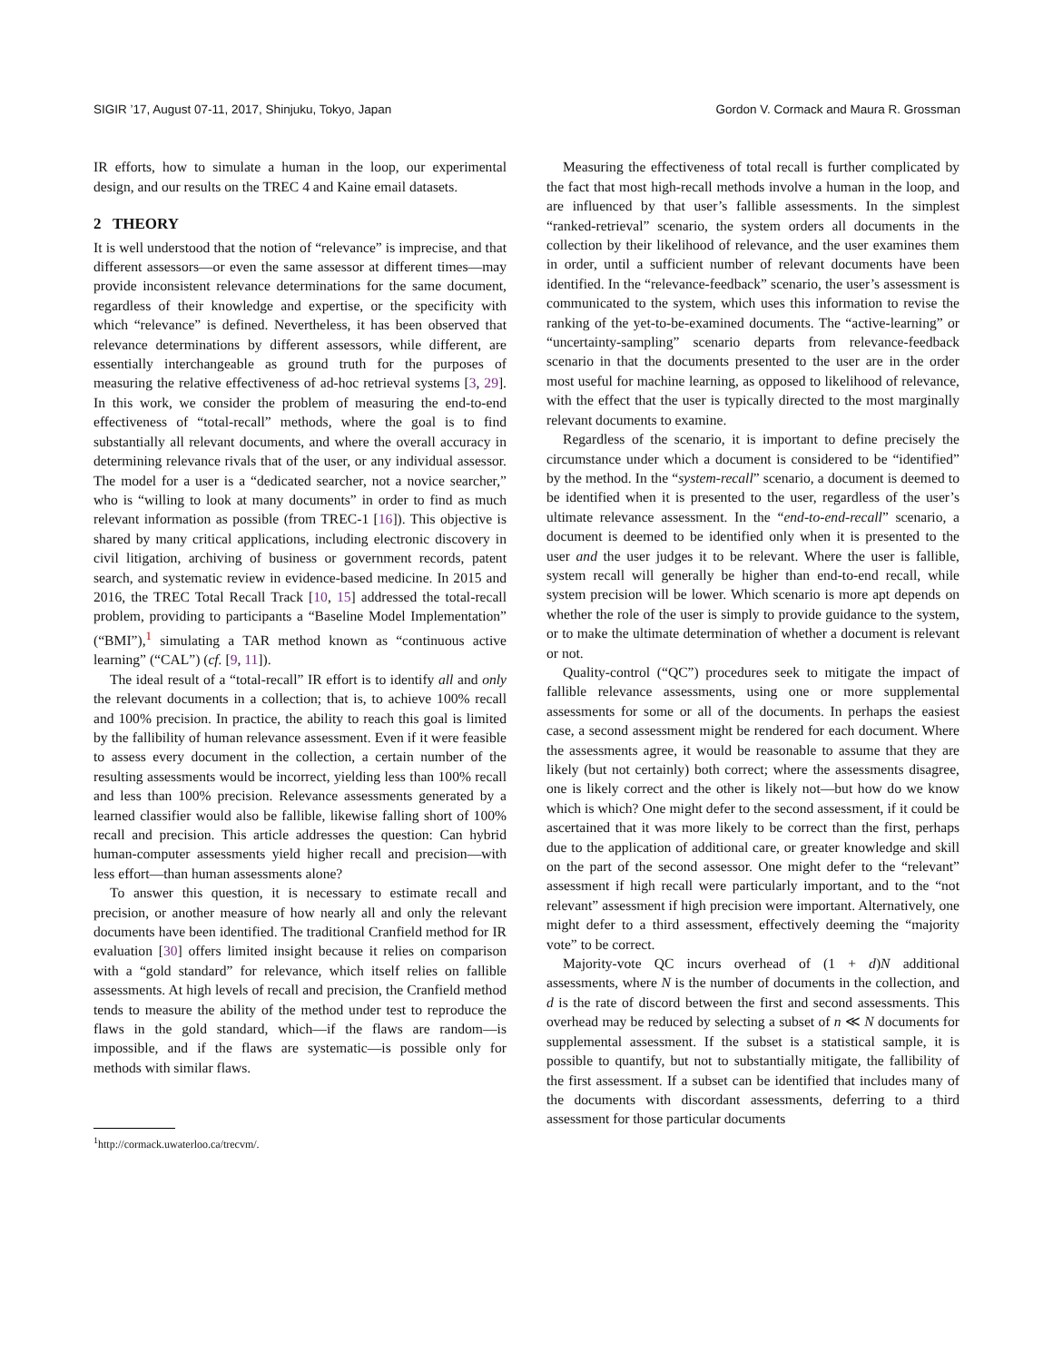SIGIR ’17, August 07-11, 2017, Shinjuku, Tokyo, Japan Gordon V. Cormack and Maura R. Grossman
IR efforts, how to simulate a human in the loop, our experimental design, and our results on the TREC 4 and Kaine email datasets.
2 THEORY
It is well understood that the notion of “relevance” is imprecise, and that different assessors—or even the same assessor at different times—may provide inconsistent relevance determinations for the same document, regardless of their knowledge and expertise, or the specificity with which “relevance” is defined. Nevertheless, it has been observed that relevance determinations by different assessors, while different, are essentially interchangeable as ground truth for the purposes of measuring the relative effectiveness of ad-hoc retrieval systems [3, 29]. In this work, we consider the problem of measuring the end-to-end effectiveness of “total-recall” methods, where the goal is to find substantially all relevant documents, and where the overall accuracy in determining relevance rivals that of the user, or any individual assessor. The model for a user is a “dedicated searcher, not a novice searcher,” who is “willing to look at many documents” in order to find as much relevant information as possible (from TREC-1 [16]). This objective is shared by many critical applications, including electronic discovery in civil litigation, archiving of business or government records, patent search, and systematic review in evidence-based medicine. In 2015 and 2016, the TREC Total Recall Track [10, 15] addressed the total-recall problem, providing to participants a “Baseline Model Implementation” (“BMI”),<sup>1</sup> simulating a TAR method known as “continuous active learning” (“CAL”) (cf. [9, 11]).
The ideal result of a “total-recall” IR effort is to identify all and only the relevant documents in a collection; that is, to achieve 100% recall and 100% precision. In practice, the ability to reach this goal is limited by the fallibility of human relevance assessment. Even if it were feasible to assess every document in the collection, a certain number of the resulting assessments would be incorrect, yielding less than 100% recall and less than 100% precision. Relevance assessments generated by a learned classifier would also be fallible, likewise falling short of 100% recall and precision. This article addresses the question: Can hybrid human-computer assessments yield higher recall and precision—with less effort—than human assessments alone?
To answer this question, it is necessary to estimate recall and precision, or another measure of how nearly all and only the relevant documents have been identified. The traditional Cranfield method for IR evaluation [30] offers limited insight because it relies on comparison with a “gold standard” for relevance, which itself relies on fallible assessments. At high levels of recall and precision, the Cranfield method tends to measure the ability of the method under test to reproduce the flaws in the gold standard, which—if the flaws are random—is impossible, and if the flaws are systematic—is possible only for methods with similar flaws.
<sup>1</sup> http://cormack.uwaterloo.ca/trecvm/.
Measuring the effectiveness of total recall is further complicated by the fact that most high-recall methods involve a human in the loop, and are influenced by that user’s fallible assessments. In the simplest “ranked-retrieval” scenario, the system orders all documents in the collection by their likelihood of relevance, and the user examines them in order, until a sufficient number of relevant documents have been identified. In the “relevance-feedback” scenario, the user’s assessment is communicated to the system, which uses this information to revise the ranking of the yet-to-be-examined documents. The “active-learning” or “uncertainty-sampling” scenario departs from relevance-feedback scenario in that the documents presented to the user are in the order most useful for machine learning, as opposed to likelihood of relevance, with the effect that the user is typically directed to the most marginally relevant documents to examine.
Regardless of the scenario, it is important to define precisely the circumstance under which a document is considered to be “identified” by the method. In the “system-recall” scenario, a document is deemed to be identified when it is presented to the user, regardless of the user’s ultimate relevance assessment. In the “end-to-end-recall” scenario, a document is deemed to be identified only when it is presented to the user and the user judges it to be relevant. Where the user is fallible, system recall will generally be higher than end-to-end recall, while system precision will be lower. Which scenario is more apt depends on whether the role of the user is simply to provide guidance to the system, or to make the ultimate determination of whether a document is relevant or not.
Quality-control (“QC”) procedures seek to mitigate the impact of fallible relevance assessments, using one or more supplemental assessments for some or all of the documents. In perhaps the easiest case, a second assessment might be rendered for each document. Where the assessments agree, it would be reasonable to assume that they are likely (but not certainly) both correct; where the assessments disagree, one is likely correct and the other is likely not—but how do we know which is which? One might defer to the second assessment, if it could be ascertained that it was more likely to be correct than the first, perhaps due to the application of additional care, or greater knowledge and skill on the part of the second assessor. One might defer to the “relevant” assessment if high recall were particularly important, and to the “not relevant” assessment if high precision were important. Alternatively, one might defer to a third assessment, effectively deeming the “majority vote” to be correct.
Majority-vote QC incurs overhead of (1 + d)N additional assessments, where N is the number of documents in the collection, and d is the rate of discord between the first and second assessments. This overhead may be reduced by selecting a subset of n ≪ N documents for supplemental assessment. If the subset is a statistical sample, it is possible to quantify, but not to substantially mitigate, the fallibility of the first assessment. If a subset can be identified that includes many of the documents with discordant assessments, deferring to a third assessment for those particular documents